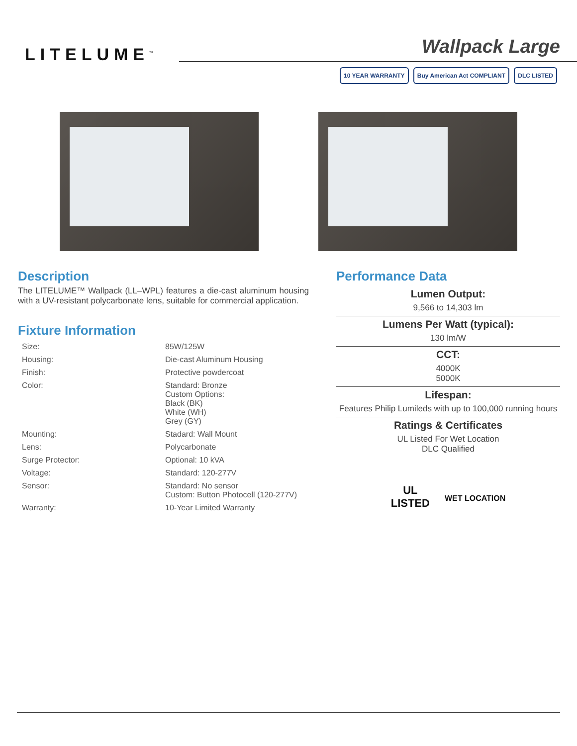LITELUME<sup>™</sup>
Wallpack Large
10 YEAR WARRANTY Buy American Act COMPLIANT DLC LISTED
Description
The LITELUME™ Wallpack (LL–WPL) features a die-cast aluminum housing with a UV-resistant polycarbonate lens, suitable for commercial application.
Fixture Information
| Size: | 85W/125W |
| Housing: | Die-cast Aluminum Housing |
| Finish: | Protective powdercoat |
| Color: | Standard: Bronze Custom Options: Black (BK) White (WH) Grey (GY) |
| Mounting: | Stadard: Wall Mount |
| Lens: | Polycarbonate |
| Surge Protector: | Optional: 10 kVA |
| Voltage: | Standard: 120-277V |
| Sensor: | Standard: No sensor Custom: Button Photocell (120-277V) |
| Warranty: | 10-Year Limited Warranty |
Performance Data
Lumen Output:
9,566 to 14,303 lm
Lumens Per Watt (typical):
130 lm/W
CCT:
4000K
5000K
Lifespan:
Features Philip Lumileds with up to 100,000 running hours
Ratings & Certificates
UL Listed For Wet Location
DLC Qualified
UL
LISTED
WET LOCATION